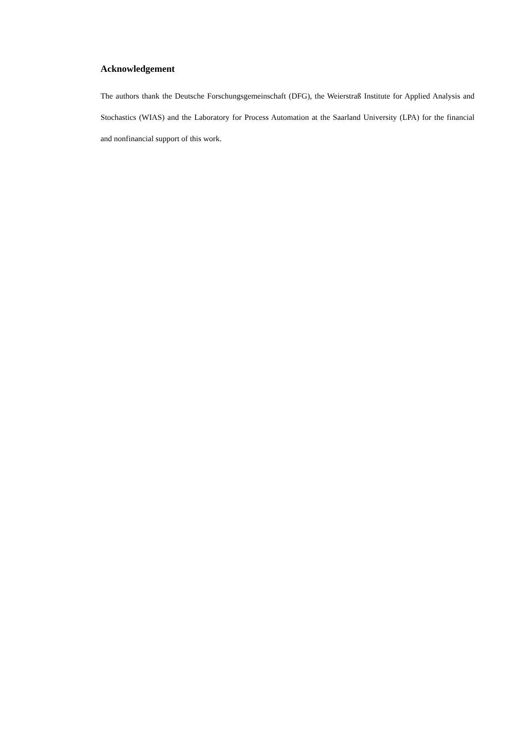Acknowledgement
The authors thank the Deutsche Forschungsgemeinschaft (DFG), the Weierstraß Institute for Applied Analysis and Stochastics (WIAS) and the Laboratory for Process Automation at the Saarland University (LPA) for the financial and nonfinancial support of this work.